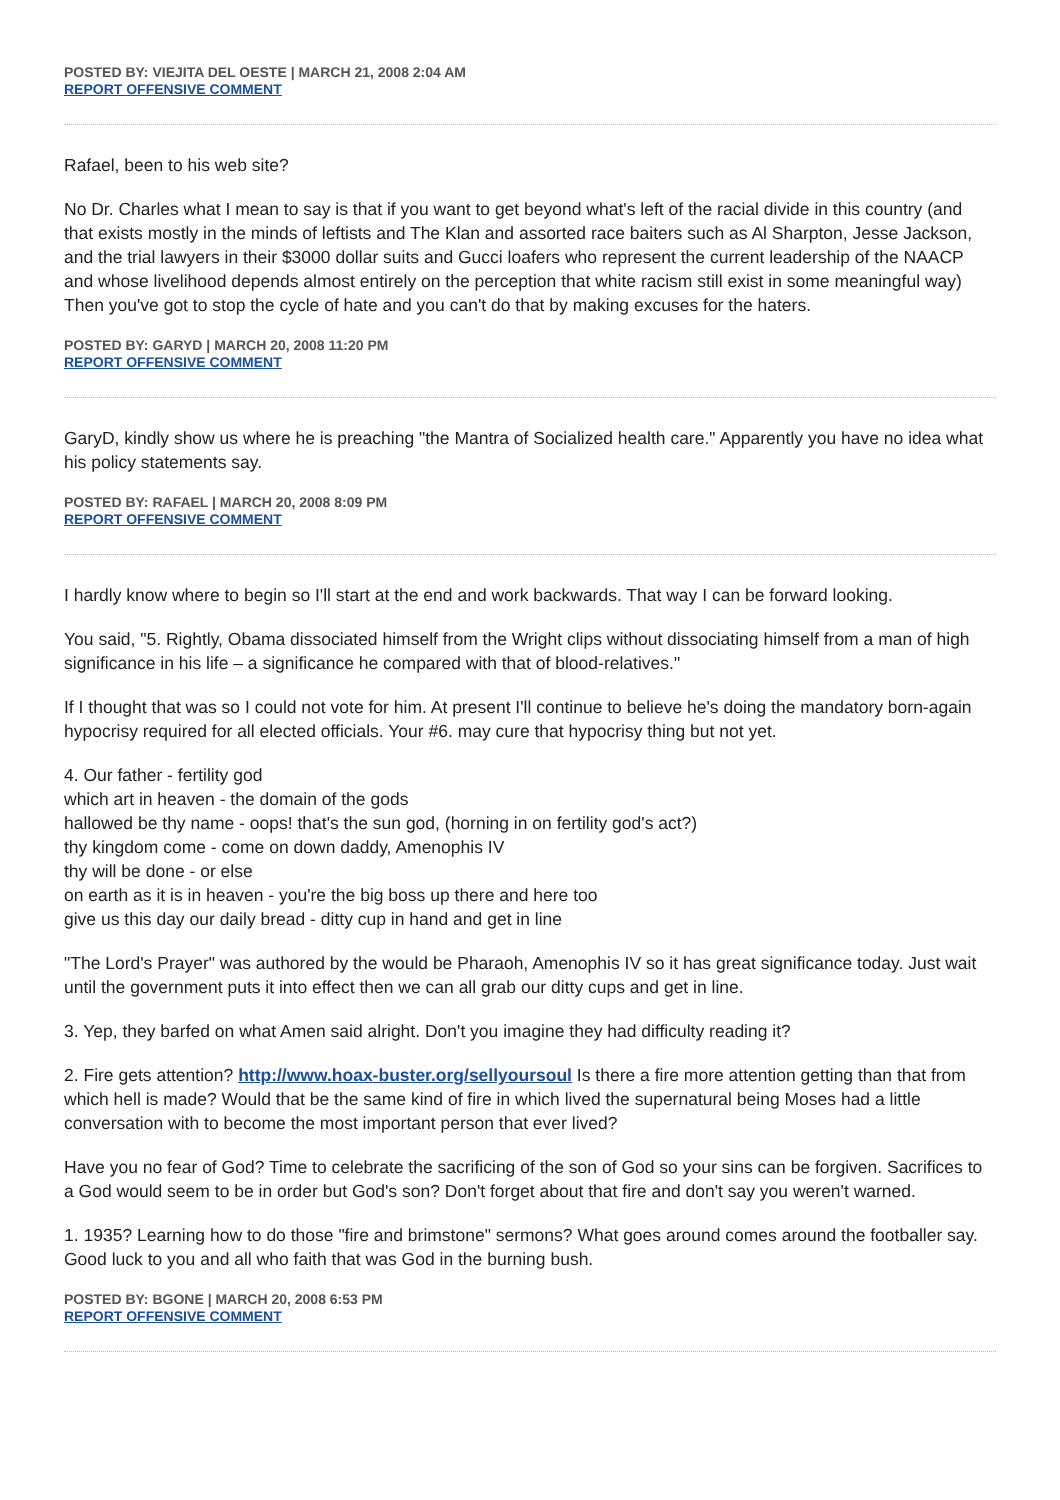POSTED BY: VIEJITA DEL OESTE | MARCH 21, 2008 2:04 AM
REPORT OFFENSIVE COMMENT
Rafael, been to his web site?
No Dr. Charles what I mean to say is that if you want to get beyond what's left of the racial divide in this country (and that exists mostly in the minds of leftists and The Klan and assorted race baiters such as Al Sharpton, Jesse Jackson, and the trial lawyers in their $3000 dollar suits and Gucci loafers who represent the current leadership of the NAACP and whose livelihood depends almost entirely on the perception that white racism still exist in some meaningful way) Then you've got to stop the cycle of hate and you can't do that by making excuses for the haters.
POSTED BY: GARYD | MARCH 20, 2008 11:20 PM
REPORT OFFENSIVE COMMENT
GaryD, kindly show us where he is preaching "the Mantra of Socialized health care." Apparently you have no idea what his policy statements say.
POSTED BY: RAFAEL | MARCH 20, 2008 8:09 PM
REPORT OFFENSIVE COMMENT
I hardly know where to begin so I'll start at the end and work backwards. That way I can be forward looking.
You said, "5. Rightly, Obama dissociated himself from the Wright clips without dissociating himself from a man of high significance in his life – a significance he compared with that of blood-relatives."
If I thought that was so I could not vote for him. At present I'll continue to believe he's doing the mandatory born-again hypocrisy required for all elected officials. Your #6. may cure that hypocrisy thing but not yet.
4. Our father - fertility god
which art in heaven - the domain of the gods
hallowed be thy name - oops! that's the sun god, (horning in on fertility god's act?)
thy kingdom come - come on down daddy, Amenophis IV
thy will be done - or else
on earth as it is in heaven - you're the big boss up there and here too
give us this day our daily bread - ditty cup in hand and get in line
"The Lord's Prayer" was authored by the would be Pharaoh, Amenophis IV so it has great significance today. Just wait until the government puts it into effect then we can all grab our ditty cups and get in line.
3. Yep, they barfed on what Amen said alright. Don't you imagine they had difficulty reading it?
2. Fire gets attention? http://www.hoax-buster.org/sellyoursoul Is there a fire more attention getting than that from which hell is made? Would that be the same kind of fire in which lived the supernatural being Moses had a little conversation with to become the most important person that ever lived?
Have you no fear of God? Time to celebrate the sacrificing of the son of God so your sins can be forgiven. Sacrifices to a God would seem to be in order but God's son? Don't forget about that fire and don't say you weren't warned.
1. 1935? Learning how to do those "fire and brimstone" sermons? What goes around comes around the footballer say. Good luck to you and all who faith that was God in the burning bush.
POSTED BY: BGONE | MARCH 20, 2008 6:53 PM
REPORT OFFENSIVE COMMENT